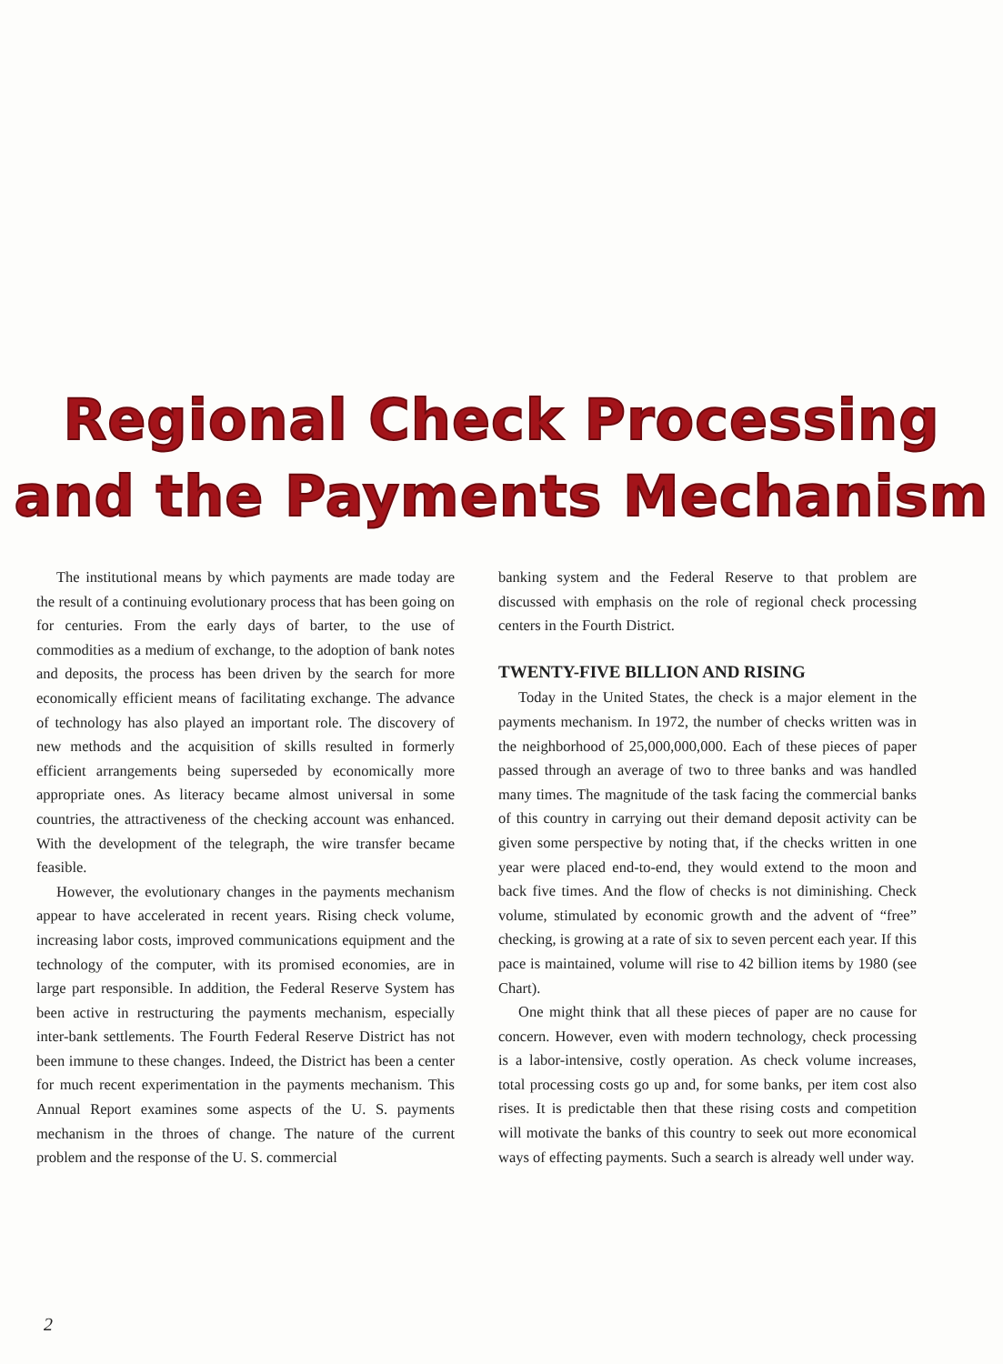Regional Check Processing
and the Payments Mechanism
The institutional means by which payments are made today are the result of a continuing evolutionary process that has been going on for centuries. From the early days of barter, to the use of commodities as a medium of exchange, to the adoption of bank notes and deposits, the process has been driven by the search for more economically efficient means of facilitating exchange. The advance of technology has also played an important role. The discovery of new methods and the acquisition of skills resulted in formerly efficient arrangements being superseded by economically more appropriate ones. As literacy became almost universal in some countries, the attractiveness of the checking account was enhanced. With the development of the telegraph, the wire transfer became feasible.
However, the evolutionary changes in the payments mechanism appear to have accelerated in recent years. Rising check volume, increasing labor costs, improved communications equipment and the technology of the computer, with its promised economies, are in large part responsible. In addition, the Federal Reserve System has been active in restructuring the payments mechanism, especially inter-bank settlements. The Fourth Federal Reserve District has not been immune to these changes. Indeed, the District has been a center for much recent experimentation in the payments mechanism. This Annual Report examines some aspects of the U. S. payments mechanism in the throes of change. The nature of the current problem and the response of the U. S. commercial
banking system and the Federal Reserve to that problem are discussed with emphasis on the role of regional check processing centers in the Fourth District.
TWENTY-FIVE BILLION AND RISING
Today in the United States, the check is a major element in the payments mechanism. In 1972, the number of checks written was in the neighborhood of 25,000,000,000. Each of these pieces of paper passed through an average of two to three banks and was handled many times. The magnitude of the task facing the commercial banks of this country in carrying out their demand deposit activity can be given some perspective by noting that, if the checks written in one year were placed end-to-end, they would extend to the moon and back five times. And the flow of checks is not diminishing. Check volume, stimulated by economic growth and the advent of “free” checking, is growing at a rate of six to seven percent each year. If this pace is maintained, volume will rise to 42 billion items by 1980 (see Chart).
One might think that all these pieces of paper are no cause for concern. However, even with modern technology, check processing is a labor-intensive, costly operation. As check volume increases, total processing costs go up and, for some banks, per item cost also rises. It is predictable then that these rising costs and competition will motivate the banks of this country to seek out more economical ways of effecting payments. Such a search is already well under way.
2